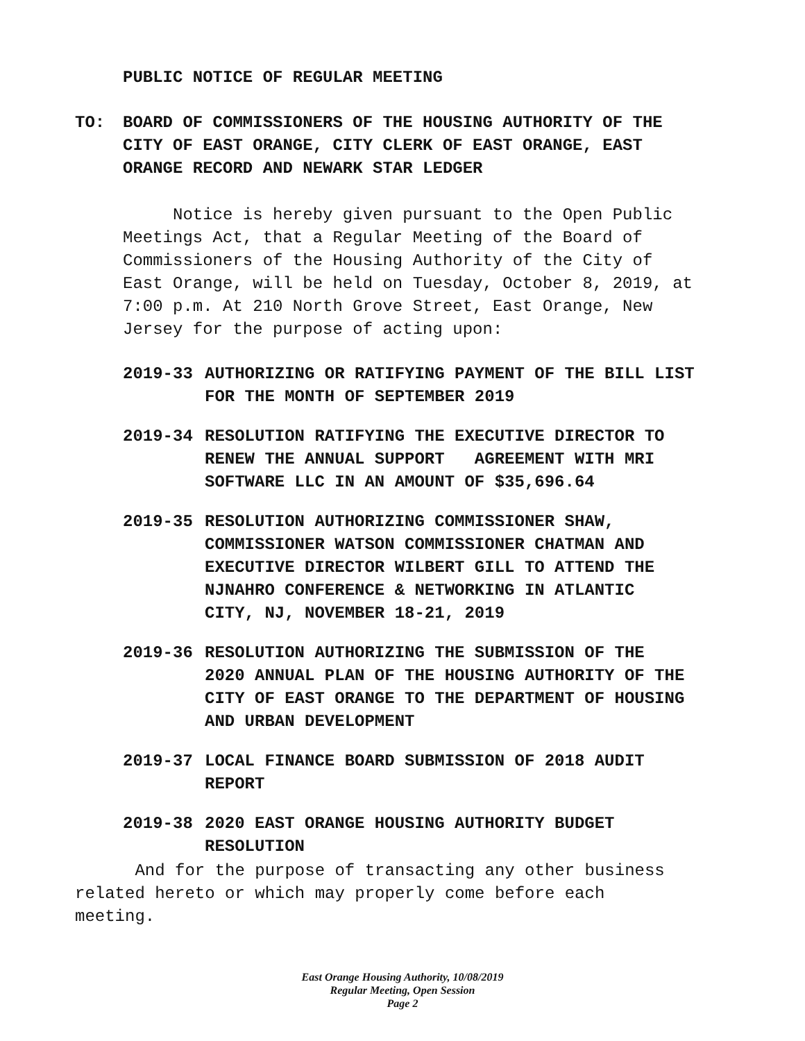PUBLIC NOTICE OF REGULAR MEETING
TO: BOARD OF COMMISSIONERS OF THE HOUSING AUTHORITY OF THE
CITY OF EAST ORANGE, CITY CLERK OF EAST ORANGE, EAST
ORANGE RECORD AND NEWARK STAR LEDGER
Notice is hereby given pursuant to the Open Public
Meetings Act, that a Regular Meeting of the Board of
Commissioners of the Housing Authority of the City of
East Orange, will be held on Tuesday, October 8, 2019, at
7:00 p.m. At 210 North Grove Street, East Orange, New
Jersey for the purpose of acting upon:
2019-33 AUTHORIZING OR RATIFYING PAYMENT OF THE BILL LIST
FOR THE MONTH OF SEPTEMBER 2019
2019-34 RESOLUTION RATIFYING THE EXECUTIVE DIRECTOR TO
RENEW THE ANNUAL SUPPORT AGREEMENT WITH MRI
SOFTWARE LLC IN AN AMOUNT OF $35,696.64
2019-35 RESOLUTION AUTHORIZING COMMISSIONER SHAW,
COMMISSIONER WATSON COMMISSIONER CHATMAN AND
EXECUTIVE DIRECTOR WILBERT GILL TO ATTEND THE
NJNAHRO CONFERENCE & NETWORKING IN ATLANTIC
CITY, NJ, NOVEMBER 18-21, 2019
2019-36 RESOLUTION AUTHORIZING THE SUBMISSION OF THE
2020 ANNUAL PLAN OF THE HOUSING AUTHORITY OF THE
CITY OF EAST ORANGE TO THE DEPARTMENT OF HOUSING
AND URBAN DEVELOPMENT
2019-37 LOCAL FINANCE BOARD SUBMISSION OF 2018 AUDIT
REPORT
2019-38 2020 EAST ORANGE HOUSING AUTHORITY BUDGET
RESOLUTION
And for the purpose of transacting any other business
related hereto or which may properly come before each
meeting.
East Orange Housing Authority, 10/08/2019
Regular Meeting, Open Session
Page 2